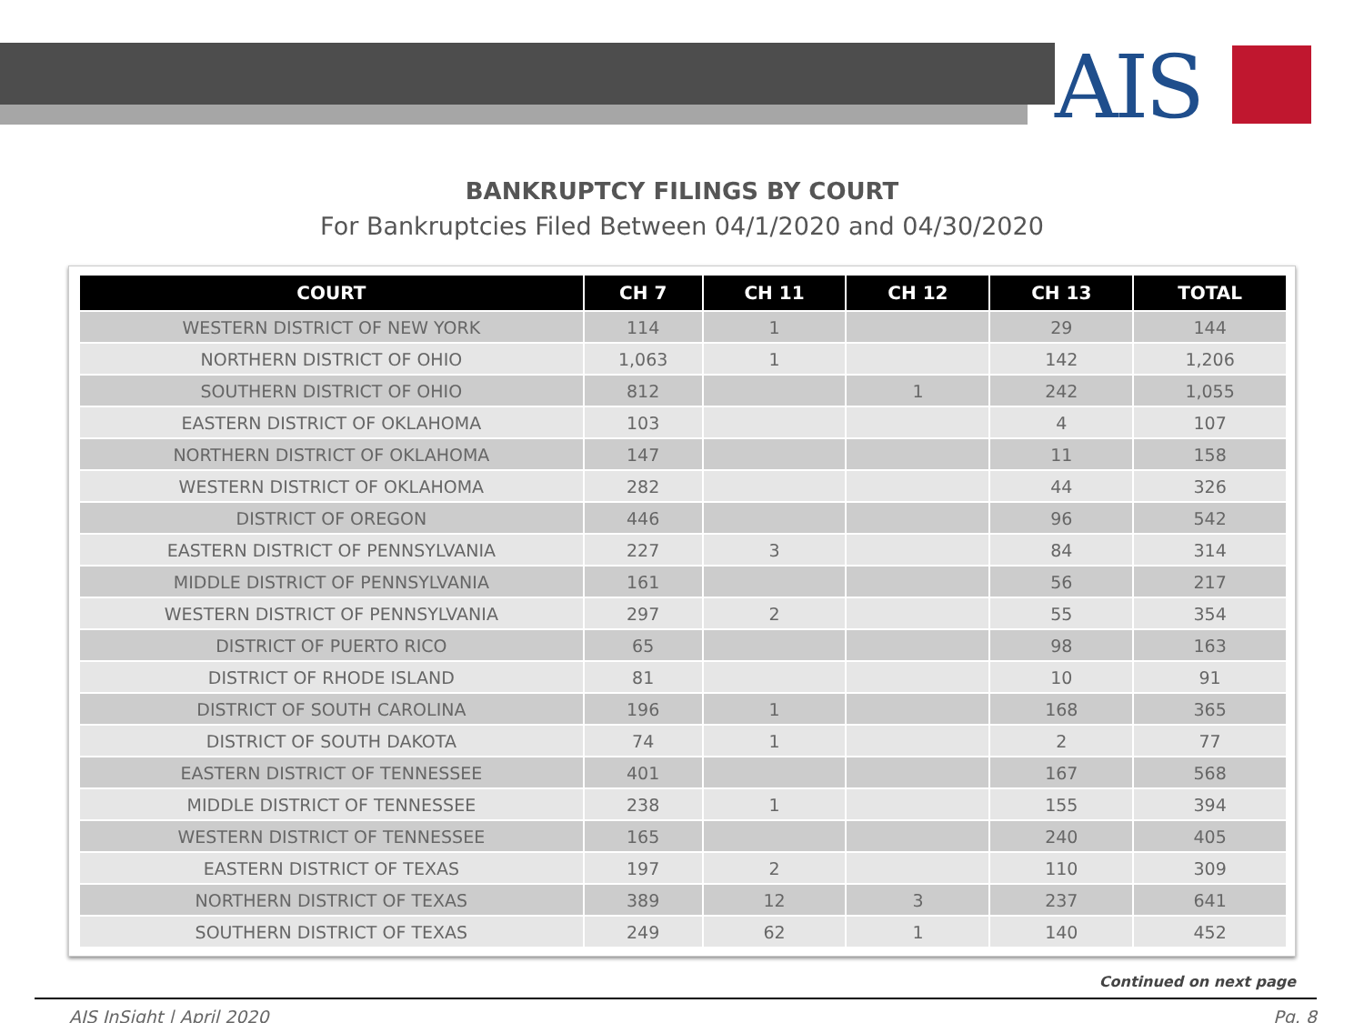AIS
BANKRUPTCY FILINGS BY COURT
For Bankruptcies Filed Between 04/1/2020 and 04/30/2020
| COURT | CH 7 | CH 11 | CH 12 | CH 13 | TOTAL |
| --- | --- | --- | --- | --- | --- |
| WESTERN DISTRICT OF NEW YORK | 114 | 1 | | 29 | 144 |
| NORTHERN DISTRICT OF OHIO | 1,063 | 1 | | 142 | 1,206 |
| SOUTHERN DISTRICT OF OHIO | 812 | | 1 | 242 | 1,055 |
| EASTERN DISTRICT OF OKLAHOMA | 103 | | | 4 | 107 |
| NORTHERN DISTRICT OF OKLAHOMA | 147 | | | 11 | 158 |
| WESTERN DISTRICT OF OKLAHOMA | 282 | | | 44 | 326 |
| DISTRICT OF OREGON | 446 | | | 96 | 542 |
| EASTERN DISTRICT OF PENNSYLVANIA | 227 | 3 | | 84 | 314 |
| MIDDLE DISTRICT OF PENNSYLVANIA | 161 | | | 56 | 217 |
| WESTERN DISTRICT OF PENNSYLVANIA | 297 | 2 | | 55 | 354 |
| DISTRICT OF PUERTO RICO | 65 | | | 98 | 163 |
| DISTRICT OF RHODE ISLAND | 81 | | | 10 | 91 |
| DISTRICT OF SOUTH CAROLINA | 196 | 1 | | 168 | 365 |
| DISTRICT OF SOUTH DAKOTA | 74 | 1 | | 2 | 77 |
| EASTERN DISTRICT OF TENNESSEE | 401 | | | 167 | 568 |
| MIDDLE DISTRICT OF TENNESSEE | 238 | 1 | | 155 | 394 |
| WESTERN DISTRICT OF TENNESSEE | 165 | | | 240 | 405 |
| EASTERN DISTRICT OF TEXAS | 197 | 2 | | 110 | 309 |
| NORTHERN DISTRICT OF TEXAS | 389 | 12 | 3 | 237 | 641 |
| SOUTHERN DISTRICT OF TEXAS | 249 | 62 | 1 | 140 | 452 |
Continued on next page
AIS InSight | April 2020 Pg. 8